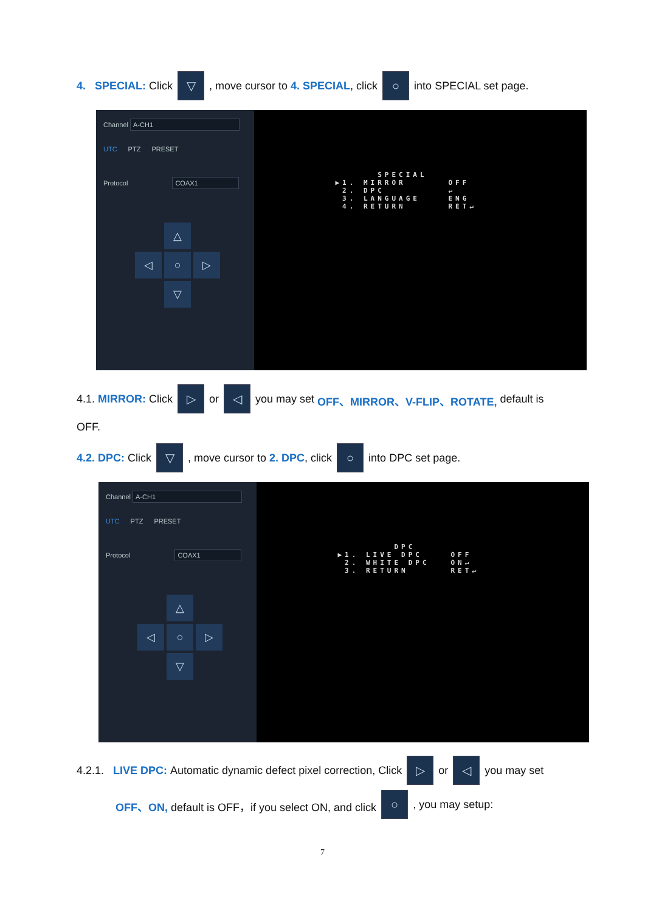4. SPECIAL: Click ▽, move cursor to 4. SPECIAL, click ○ into SPECIAL set page.
Channel A-CH1
UTC PTZ PRESET
Protocol COAX1
△
◁
○
▷
▽
      SPECIAL
▶1. MIRROR      OFF
 2. DPC         ↵
 3. LANGUAGE    ENG
 4. RETURN      RET↵
4.1. MIRROR: Click ▷ or ◁ you may set OFF、MIRROR、V-FLIP、ROTATE, default is
OFF.
4.2. DPC: Click ▽, move cursor to 2. DPC, click ○ into DPC set page.
Channel A-CH1
UTC PTZ PRESET
Protocol COAX1
△
◁
○
▷
▽
        DPC
▶1. LIVE DPC    OFF
 2. WHITE DPC   ON↵
 3. RETURN      RET↵
4.2.1. LIVE DPC: Automatic dynamic defect pixel correction, Click ▷ or ◁ you may set
OFF、ON, default is OFF，if you select ON, and click ○, you may setup:
7